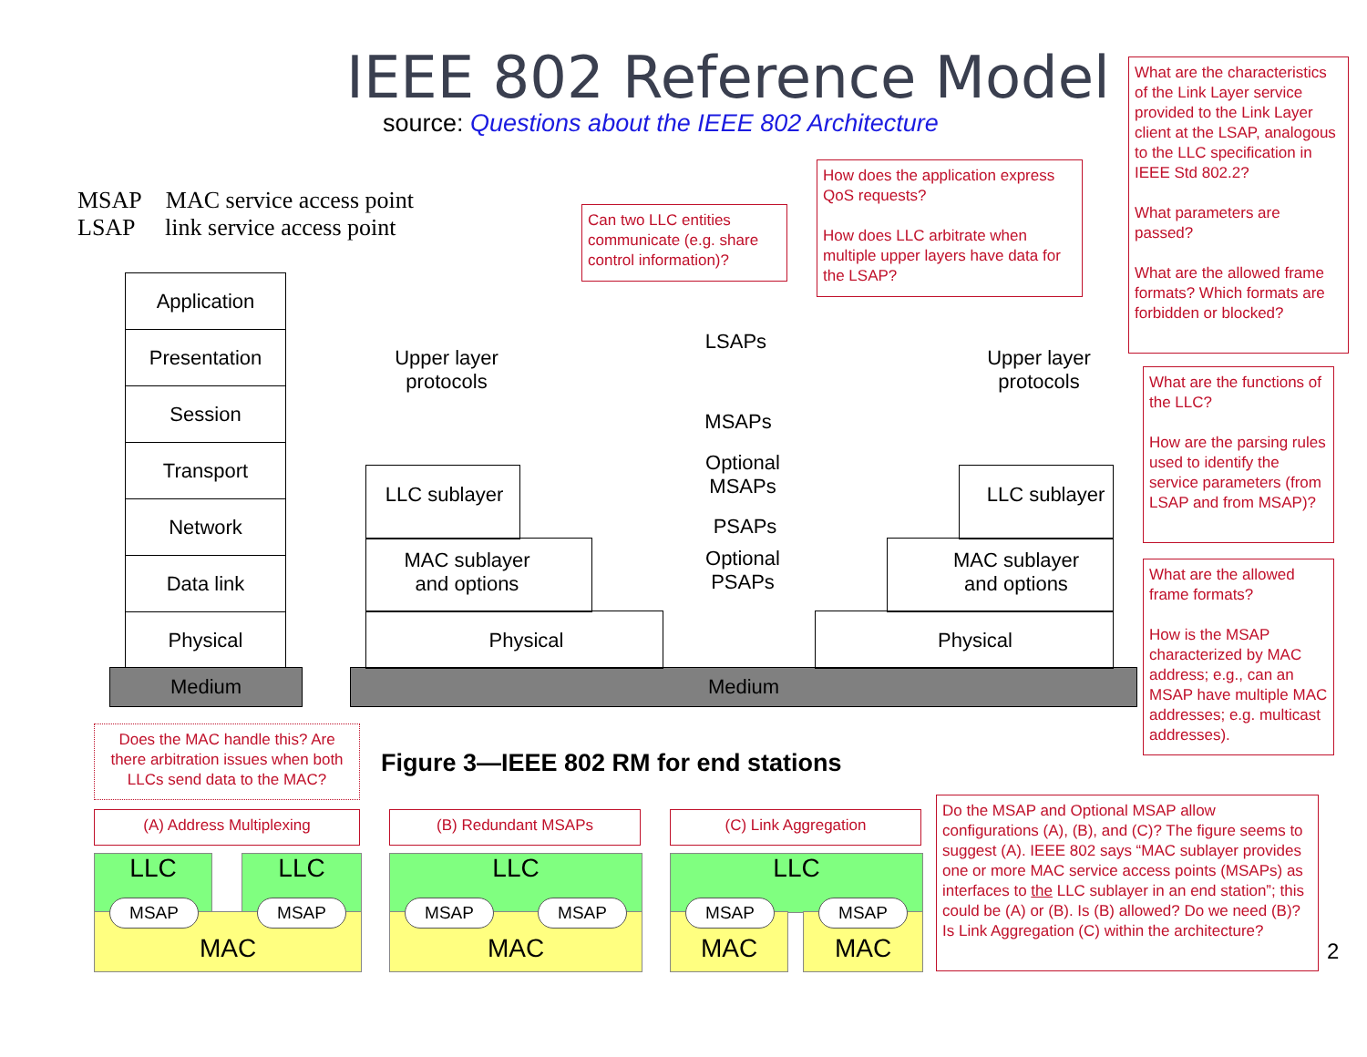IEEE 802 Reference Model
source: Questions about the IEEE 802 Architecture
MSAP MAC service access point
LSAP link service access point
What are the characteristics of the Link Layer service provided to the Link Layer client at the LSAP, analogous to the LLC specification in IEEE Std 802.2?
What parameters are passed?
What are the allowed frame formats? Which formats are forbidden or blocked?
How does the application express QoS requests?
How does LLC arbitrate when multiple upper layers have data for the LSAP?
Can two LLC entities communicate (e.g. share control information)?
What are the functions of the LLC?
How are the parsing rules used to identify the service parameters (from LSAP and from MSAP)?
What are the allowed frame formats?
How is the MSAP characterized by MAC address; e.g., can an MSAP have multiple MAC addresses; e.g. multicast addresses).
Application
Presentation
Session
Transport
Network
Data link
Physical
Medium Medium
Upper layer
protocols
LLC sublayer
MAC sublayer
and options
Physical
Upper layer
protocols
LLC sublayer
MAC sublayer
and options
Physical
LSAPs
MSAPs
Optional
MSAPs
PSAPs
Optional
PSAPs
Does the MAC handle this? Are there arbitration issues when both LLCs send data to the MAC?
Figure 3—IEEE 802 RM for end stations
Do the MSAP and Optional MSAP allow configurations (A), (B), and (C)? The figure seems to suggest (A). IEEE 802 says “MAC sublayer provides one or more MAC service access points (MSAPs) as interfaces to the LLC sublayer in an end station”; this could be (A) or (B). Is (B) allowed? Do we need (B)? Is Link Aggregation (C) within the architecture?
2
(A) Address Multiplexing (B) Redundant MSAPs (C) Link Aggregation
LLC LLC
MAC
MSAP MSAP
LLC
MAC
MSAP MSAP
LLC
MAC MAC
MSAP MSAP